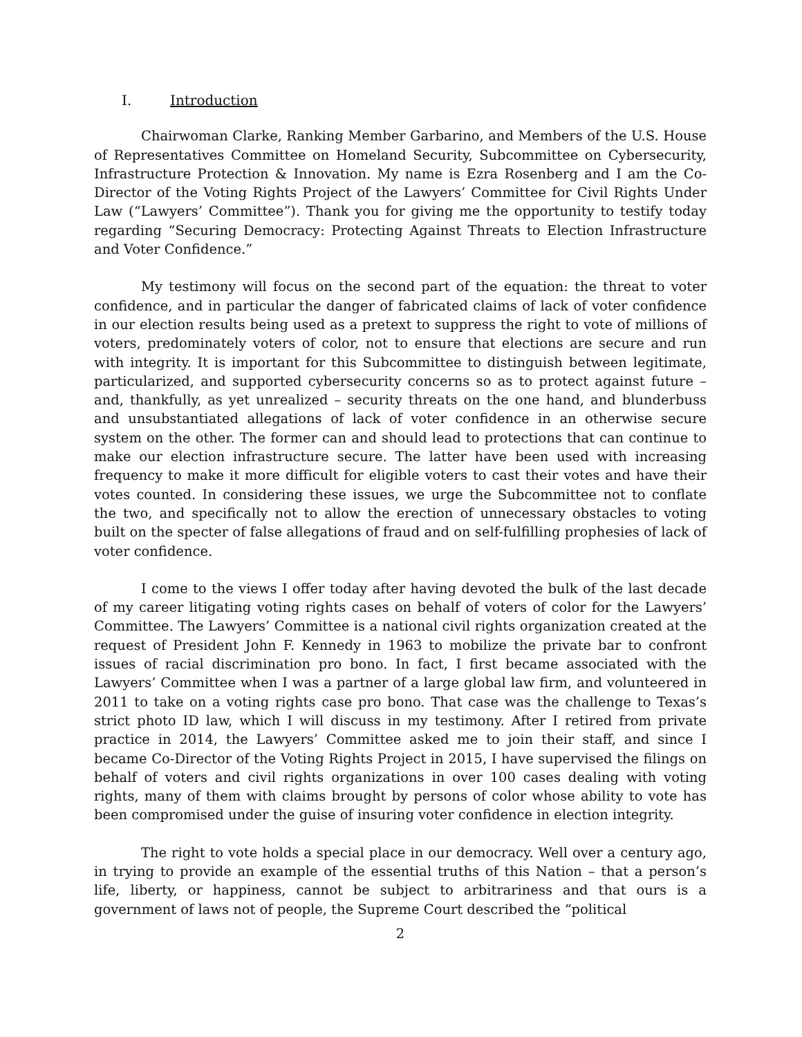I. Introduction
Chairwoman Clarke, Ranking Member Garbarino, and Members of the U.S. House of Representatives Committee on Homeland Security, Subcommittee on Cybersecurity, Infrastructure Protection & Innovation. My name is Ezra Rosenberg and I am the Co-Director of the Voting Rights Project of the Lawyers’ Committee for Civil Rights Under Law (“Lawyers’ Committee”). Thank you for giving me the opportunity to testify today regarding “Securing Democracy: Protecting Against Threats to Election Infrastructure and Voter Confidence.”
My testimony will focus on the second part of the equation: the threat to voter confidence, and in particular the danger of fabricated claims of lack of voter confidence in our election results being used as a pretext to suppress the right to vote of millions of voters, predominately voters of color, not to ensure that elections are secure and run with integrity. It is important for this Subcommittee to distinguish between legitimate, particularized, and supported cybersecurity concerns so as to protect against future – and, thankfully, as yet unrealized – security threats on the one hand, and blunderbuss and unsubstantiated allegations of lack of voter confidence in an otherwise secure system on the other. The former can and should lead to protections that can continue to make our election infrastructure secure. The latter have been used with increasing frequency to make it more difficult for eligible voters to cast their votes and have their votes counted. In considering these issues, we urge the Subcommittee not to conflate the two, and specifically not to allow the erection of unnecessary obstacles to voting built on the specter of false allegations of fraud and on self-fulfilling prophesies of lack of voter confidence.
I come to the views I offer today after having devoted the bulk of the last decade of my career litigating voting rights cases on behalf of voters of color for the Lawyers’ Committee. The Lawyers’ Committee is a national civil rights organization created at the request of President John F. Kennedy in 1963 to mobilize the private bar to confront issues of racial discrimination pro bono. In fact, I first became associated with the Lawyers’ Committee when I was a partner of a large global law firm, and volunteered in 2011 to take on a voting rights case pro bono. That case was the challenge to Texas’s strict photo ID law, which I will discuss in my testimony. After I retired from private practice in 2014, the Lawyers’ Committee asked me to join their staff, and since I became Co-Director of the Voting Rights Project in 2015, I have supervised the filings on behalf of voters and civil rights organizations in over 100 cases dealing with voting rights, many of them with claims brought by persons of color whose ability to vote has been compromised under the guise of insuring voter confidence in election integrity.
The right to vote holds a special place in our democracy. Well over a century ago, in trying to provide an example of the essential truths of this Nation – that a person’s life, liberty, or happiness, cannot be subject to arbitrariness and that ours is a government of laws not of people, the Supreme Court described the “political
2